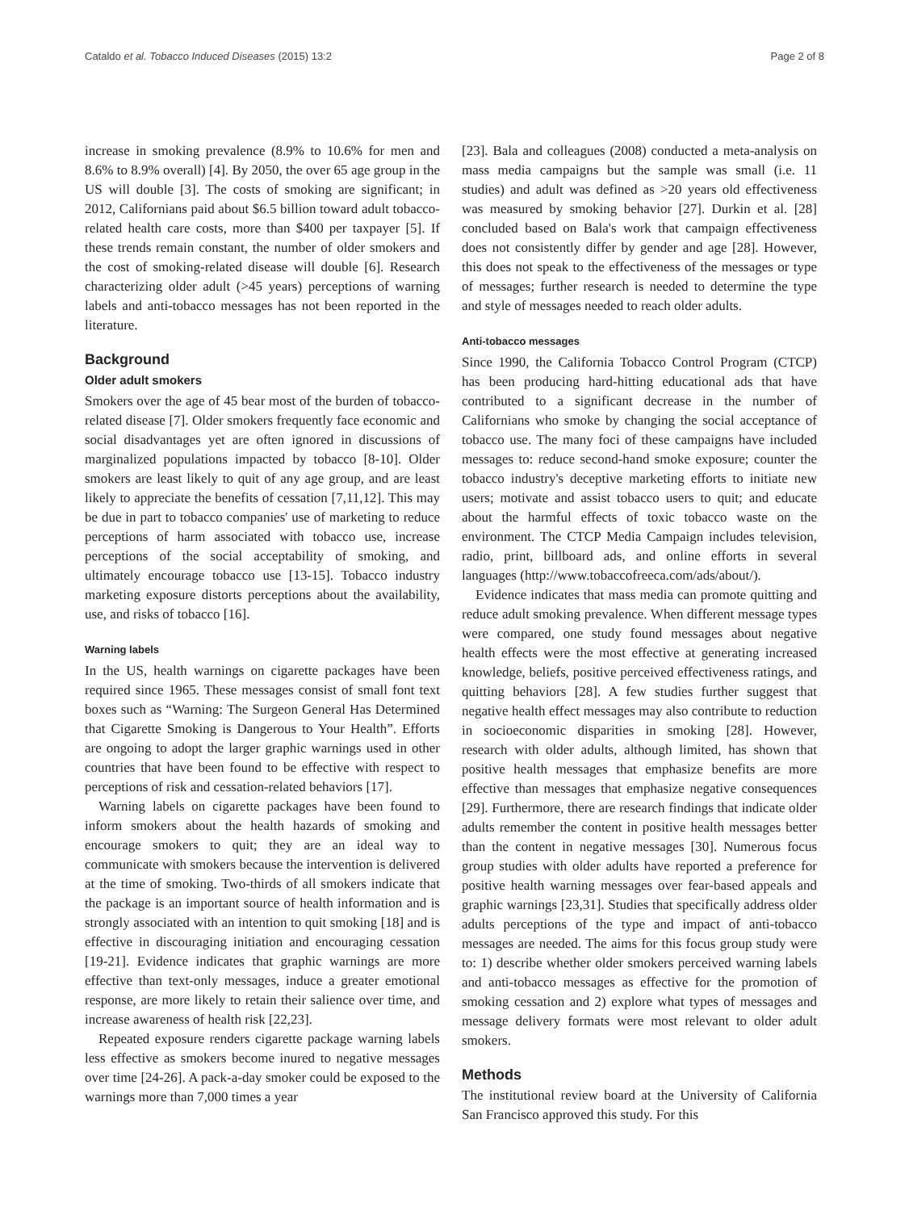Cataldo et al. Tobacco Induced Diseases (2015) 13:2 Page 2 of 8
increase in smoking prevalence (8.9% to 10.6% for men and 8.6% to 8.9% overall) [4]. By 2050, the over 65 age group in the US will double [3]. The costs of smoking are significant; in 2012, Californians paid about $6.5 billion toward adult tobacco-related health care costs, more than $400 per taxpayer [5]. If these trends remain constant, the number of older smokers and the cost of smoking-related disease will double [6]. Research characterizing older adult (>45 years) perceptions of warning labels and anti-tobacco messages has not been reported in the literature.
Background
Older adult smokers
Smokers over the age of 45 bear most of the burden of tobacco-related disease [7]. Older smokers frequently face economic and social disadvantages yet are often ignored in discussions of marginalized populations impacted by tobacco [8-10]. Older smokers are least likely to quit of any age group, and are least likely to appreciate the benefits of cessation [7,11,12]. This may be due in part to tobacco companies' use of marketing to reduce perceptions of harm associated with tobacco use, increase perceptions of the social acceptability of smoking, and ultimately encourage tobacco use [13-15]. Tobacco industry marketing exposure distorts perceptions about the availability, use, and risks of tobacco [16].
Warning labels
In the US, health warnings on cigarette packages have been required since 1965. These messages consist of small font text boxes such as “Warning: The Surgeon General Has Determined that Cigarette Smoking is Dangerous to Your Health”. Efforts are ongoing to adopt the larger graphic warnings used in other countries that have been found to be effective with respect to perceptions of risk and cessation-related behaviors [17].
Warning labels on cigarette packages have been found to inform smokers about the health hazards of smoking and encourage smokers to quit; they are an ideal way to communicate with smokers because the intervention is delivered at the time of smoking. Two-thirds of all smokers indicate that the package is an important source of health information and is strongly associated with an intention to quit smoking [18] and is effective in discouraging initiation and encouraging cessation [19-21]. Evidence indicates that graphic warnings are more effective than text-only messages, induce a greater emotional response, are more likely to retain their salience over time, and increase awareness of health risk [22,23].
Repeated exposure renders cigarette package warning labels less effective as smokers become inured to negative messages over time [24-26]. A pack-a-day smoker could be exposed to the warnings more than 7,000 times a year
[23]. Bala and colleagues (2008) conducted a meta-analysis on mass media campaigns but the sample was small (i.e. 11 studies) and adult was defined as >20 years old effectiveness was measured by smoking behavior [27]. Durkin et al. [28] concluded based on Bala's work that campaign effectiveness does not consistently differ by gender and age [28]. However, this does not speak to the effectiveness of the messages or type of messages; further research is needed to determine the type and style of messages needed to reach older adults.
Anti-tobacco messages
Since 1990, the California Tobacco Control Program (CTCP) has been producing hard-hitting educational ads that have contributed to a significant decrease in the number of Californians who smoke by changing the social acceptance of tobacco use. The many foci of these campaigns have included messages to: reduce second-hand smoke exposure; counter the tobacco industry's deceptive marketing efforts to initiate new users; motivate and assist tobacco users to quit; and educate about the harmful effects of toxic tobacco waste on the environment. The CTCP Media Campaign includes television, radio, print, billboard ads, and online efforts in several languages (http://www.tobaccofreeca.com/ads/about/).
Evidence indicates that mass media can promote quitting and reduce adult smoking prevalence. When different message types were compared, one study found messages about negative health effects were the most effective at generating increased knowledge, beliefs, positive perceived effectiveness ratings, and quitting behaviors [28]. A few studies further suggest that negative health effect messages may also contribute to reduction in socioeconomic disparities in smoking [28]. However, research with older adults, although limited, has shown that positive health messages that emphasize benefits are more effective than messages that emphasize negative consequences [29]. Furthermore, there are research findings that indicate older adults remember the content in positive health messages better than the content in negative messages [30]. Numerous focus group studies with older adults have reported a preference for positive health warning messages over fear-based appeals and graphic warnings [23,31]. Studies that specifically address older adults perceptions of the type and impact of anti-tobacco messages are needed. The aims for this focus group study were to: 1) describe whether older smokers perceived warning labels and anti-tobacco messages as effective for the promotion of smoking cessation and 2) explore what types of messages and message delivery formats were most relevant to older adult smokers.
Methods
The institutional review board at the University of California San Francisco approved this study. For this